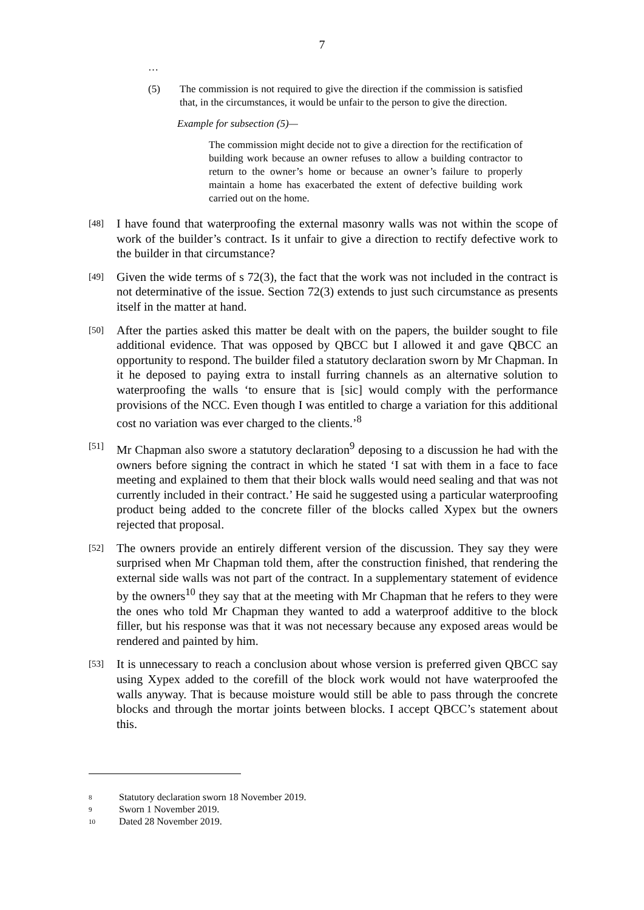7
…
(5) The commission is not required to give the direction if the commission is satisfied that, in the circumstances, it would be unfair to the person to give the direction.
Example for subsection (5)—
The commission might decide not to give a direction for the rectification of building work because an owner refuses to allow a building contractor to return to the owner’s home or because an owner’s failure to properly maintain a home has exacerbated the extent of defective building work carried out on the home.
[48]
I have found that waterproofing the external masonry walls was not within the scope of work of the builder’s contract. Is it unfair to give a direction to rectify defective work to the builder in that circumstance?
[49]
Given the wide terms of s 72(3), the fact that the work was not included in the contract is not determinative of the issue. Section 72(3) extends to just such circumstance as presents itself in the matter at hand.
[50]
After the parties asked this matter be dealt with on the papers, the builder sought to file additional evidence. That was opposed by QBCC but I allowed it and gave QBCC an opportunity to respond. The builder filed a statutory declaration sworn by Mr Chapman. In it he deposed to paying extra to install furring channels as an alternative solution to waterproofing the walls ‘to ensure that is [sic] would comply with the performance provisions of the NCC. Even though I was entitled to charge a variation for this additional cost no variation was ever charged to the clients.’<sup>8</sup>
[51]
Mr Chapman also swore a statutory declaration<sup>9</sup> deposing to a discussion he had with the owners before signing the contract in which he stated ‘I sat with them in a face to face meeting and explained to them that their block walls would need sealing and that was not currently included in their contract.’ He said he suggested using a particular waterproofing product being added to the concrete filler of the blocks called Xypex but the owners rejected that proposal.
[52]
The owners provide an entirely different version of the discussion. They say they were surprised when Mr Chapman told them, after the construction finished, that rendering the external side walls was not part of the contract. In a supplementary statement of evidence by the owners<sup>10</sup> they say that at the meeting with Mr Chapman that he refers to they were the ones who told Mr Chapman they wanted to add a waterproof additive to the block filler, but his response was that it was not necessary because any exposed areas would be rendered and painted by him.
[53]
It is unnecessary to reach a conclusion about whose version is preferred given QBCC say using Xypex added to the corefill of the block work would not have waterproofed the walls anyway. That is because moisture would still be able to pass through the concrete blocks and through the mortar joints between blocks. I accept QBCC’s statement about this.
8
Statutory declaration sworn 18 November 2019.
9
Sworn 1 November 2019.
10
Dated 28 November 2019.